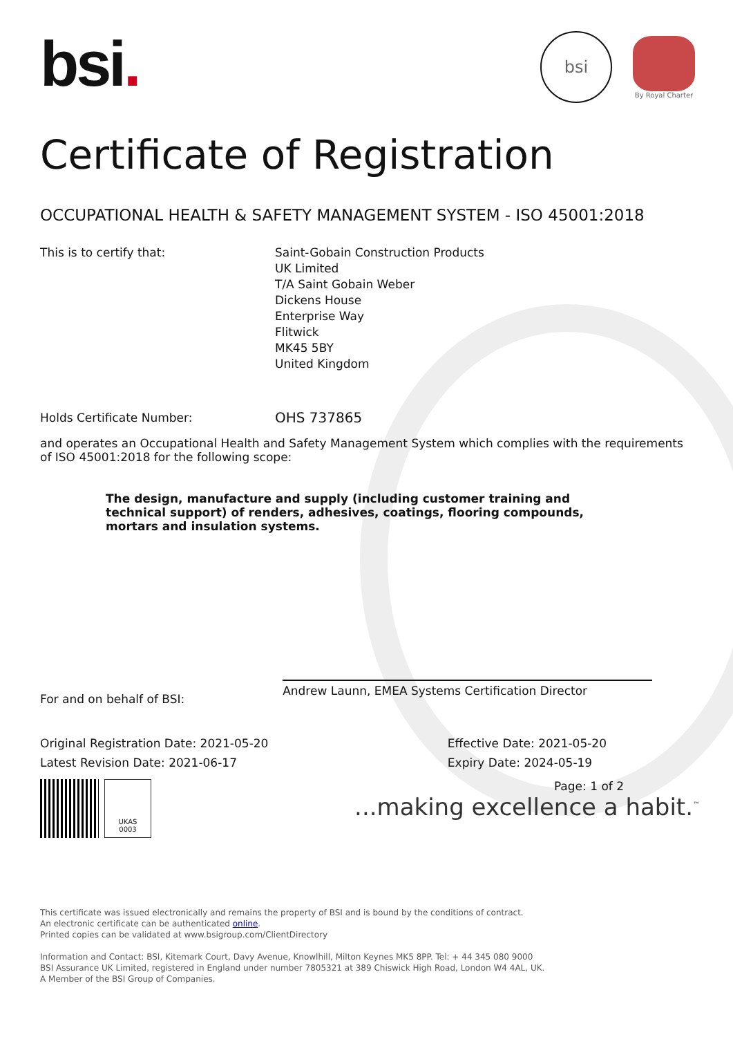bsi
By Royal Charter
bsi.
Certificate of Registration
OCCUPATIONAL HEALTH & SAFETY MANAGEMENT SYSTEM - ISO 45001:2018
This is to certify that: Saint-Gobain Construction Products
UK Limited
T/A Saint Gobain Weber
Dickens House
Enterprise Way
Flitwick
MK45 5BY
United Kingdom
Holds Certificate Number:
OHS 737865
and operates an Occupational Health and Safety Management System which complies with the requirements of ISO 45001:2018 for the following scope:
The design, manufacture and supply (including customer training and technical support) of renders, adhesives, coatings, flooring compounds, mortars and insulation systems.
For and on behalf of BSI:
Andrew Launn, EMEA Systems Certification Director
Original Registration Date: 2021-05-20
Latest Revision Date: 2021-06-17
Effective Date: 2021-05-20
Expiry Date: 2024-05-19
UKAS
0003
Page: 1 of 2
...making excellence a habit.<sup>™</sup>
This certificate was issued electronically and remains the property of BSI and is bound by the conditions of contract.
An electronic certificate can be authenticated online.
Printed copies can be validated at www.bsigroup.com/ClientDirectory
Information and Contact: BSI, Kitemark Court, Davy Avenue, Knowlhill, Milton Keynes MK5 8PP. Tel: + 44 345 080 9000
BSI Assurance UK Limited, registered in England under number 7805321 at 389 Chiswick High Road, London W4 4AL, UK.
A Member of the BSI Group of Companies.